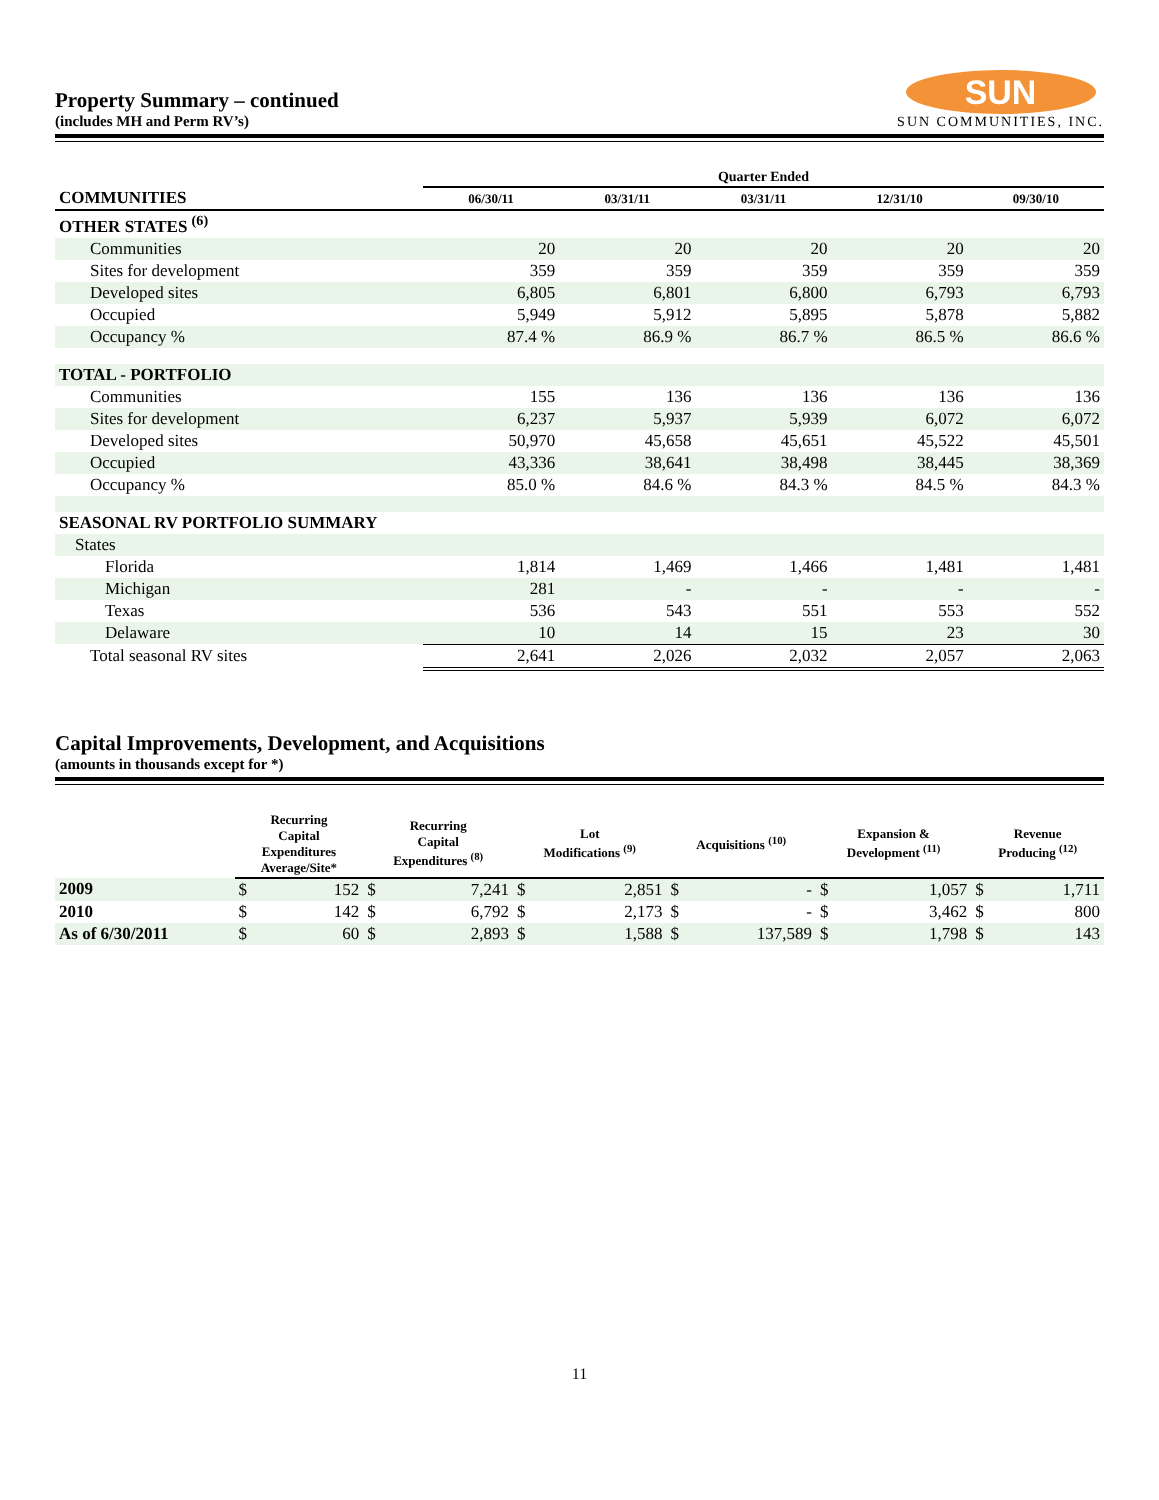Property Summary – continued
(includes MH and Perm RV’s)
SUN
SUN COMMUNITIES, INC.
| | Quarter Ended | | | | |
| --- | --- | --- | --- | --- | --- |
| COMMUNITIES | 06/30/11 | 03/31/11 | 03/31/11 | 12/31/10 | 09/30/10 |
| OTHER STATES <sup>(6)</sup> | | | | | |
| Communities | 20 | 20 | 20 | 20 | 20 |
| Sites for development | 359 | 359 | 359 | 359 | 359 |
| Developed sites | 6,805 | 6,801 | 6,800 | 6,793 | 6,793 |
| Occupied | 5,949 | 5,912 | 5,895 | 5,878 | 5,882 |
| Occupancy % | 87.4 % | 86.9 % | 86.7 % | 86.5 % | 86.6 % |
| TOTAL - PORTFOLIO | | | | | |
| Communities | 155 | 136 | 136 | 136 | 136 |
| Sites for development | 6,237 | 5,937 | 5,939 | 6,072 | 6,072 |
| Developed sites | 50,970 | 45,658 | 45,651 | 45,522 | 45,501 |
| Occupied | 43,336 | 38,641 | 38,498 | 38,445 | 38,369 |
| Occupancy % | 85.0 % | 84.6 % | 84.3 % | 84.5 % | 84.3 % |
| SEASONAL RV PORTFOLIO SUMMARY | | | | | |
| States | | | | | |
| Florida | 1,814 | 1,469 | 1,466 | 1,481 | 1,481 |
| Michigan | 281 | - | - | - | - |
| Texas | 536 | 543 | 551 | 553 | 552 |
| Delaware | 10 | 14 | 15 | 23 | 30 |
| Total seasonal RV sites | 2,641 | 2,026 | 2,032 | 2,057 | 2,063 |
Capital Improvements, Development, and Acquisitions
(amounts in thousands except for *)
| | Recurring Capital Expenditures Average/Site* | | Recurring Capital Expenditures <sup>(8)</sup> | | Lot Modifications <sup>(9)</sup> | | Acquisitions <sup>(10)</sup> | | Expansion & Development <sup>(11)</sup> | | Revenue Producing <sup>(12)</sup> | |
| --- | --- | --- | --- | --- | --- | --- | --- | --- | --- | --- | --- | --- |
| 2009 | $ | 152 | $ | 7,241 | $ | 2,851 | $ | - | $ | 1,057 | $ | 1,711 |
| 2010 | $ | 142 | $ | 6,792 | $ | 2,173 | $ | - | $ | 3,462 | $ | 800 |
| As of 6/30/2011 | $ | 60 | $ | 2,893 | $ | 1,588 | $ | 137,589 | $ | 1,798 | $ | 143 |
11